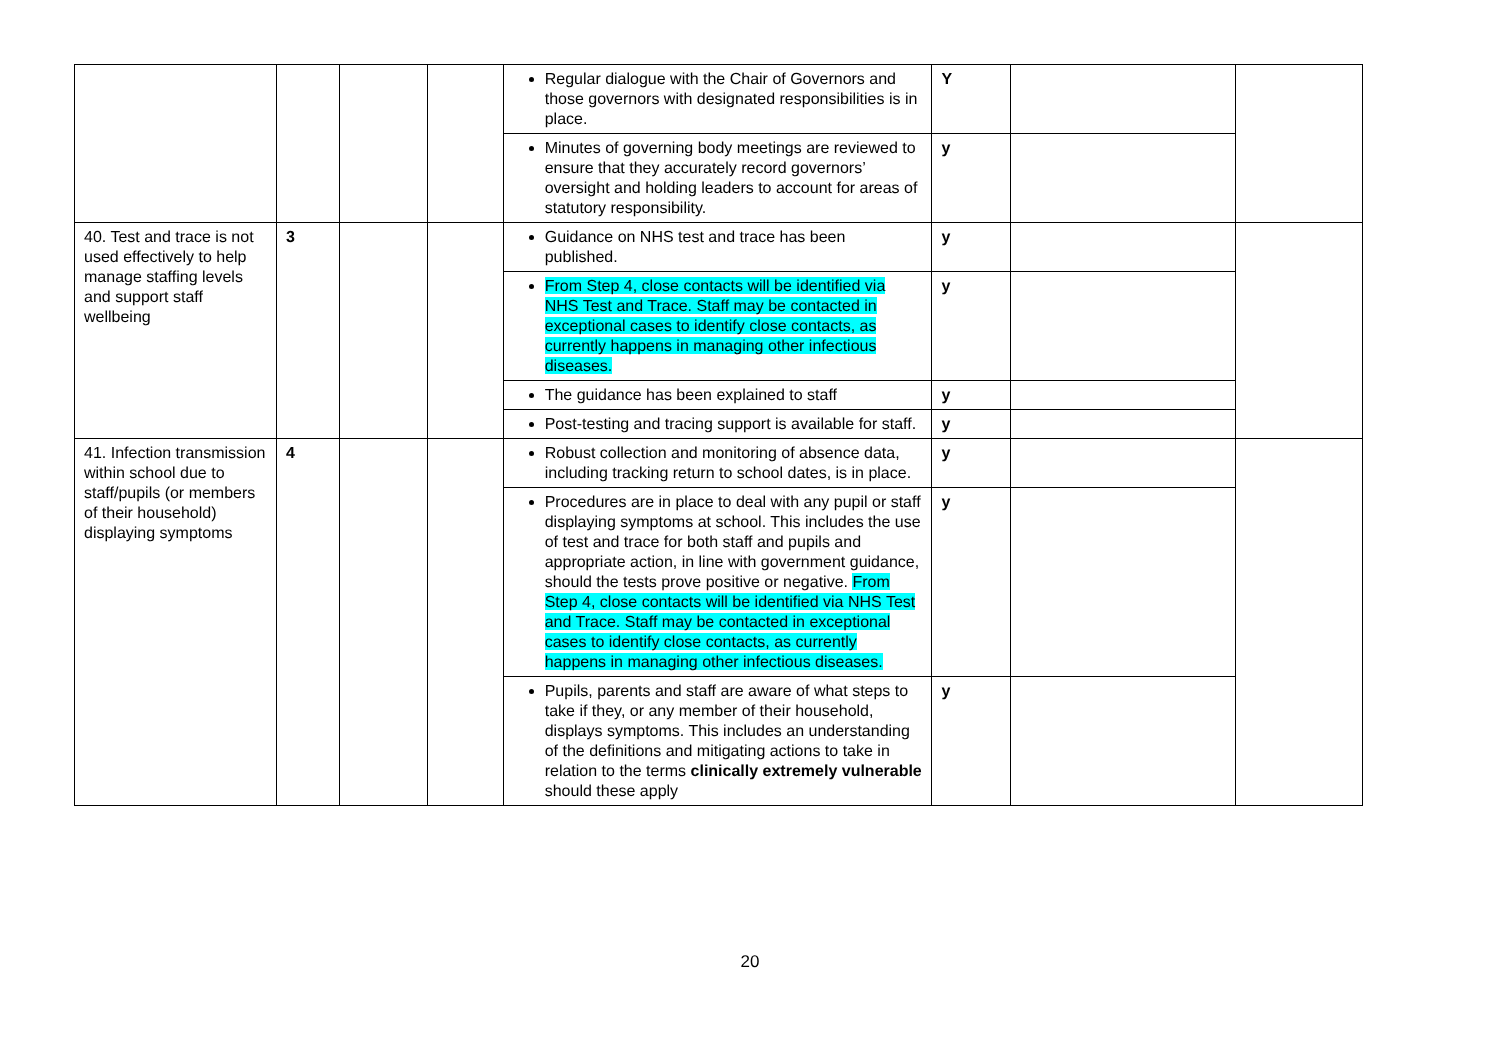| | | | | Regular dialogue with the Chair of Governors and those governors with designated responsibilities is in place. | Y | | |
| | | | | Minutes of governing body meetings are reviewed to ensure that they accurately record governors’ oversight and holding leaders to account for areas of statutory responsibility. | y | | |
| 40. Test and trace is not used effectively to help manage staffing levels and support staff wellbeing | 3 | | | Guidance on NHS test and trace has been published. | y | | |
| | | | | From Step 4, close contacts will be identified via NHS Test and Trace. Staff may be contacted in exceptional cases to identify close contacts, as currently happens in managing other infectious diseases. | y | | |
| | | | | The guidance has been explained to staff | y | | |
| | | | | Post-testing and tracing support is available for staff. | y | | |
| 41. Infection transmission within school due to staff/pupils (or members of their household) displaying symptoms | 4 | | | Robust collection and monitoring of absence data, including tracking return to school dates, is in place. | y | | |
| | | | | Procedures are in place to deal with any pupil or staff displaying symptoms at school. This includes the use of test and trace for both staff and pupils and appropriate action, in line with government guidance, should the tests prove positive or negative. From Step 4, close contacts will be identified via NHS Test and Trace. Staff may be contacted in exceptional cases to identify close contacts, as currently happens in managing other infectious diseases. | y | | |
| | | | | Pupils, parents and staff are aware of what steps to take if they, or any member of their household, displays symptoms. This includes an understanding of the definitions and mitigating actions to take in relation to the terms clinically extremely vulnerable should these apply | y | | |
20